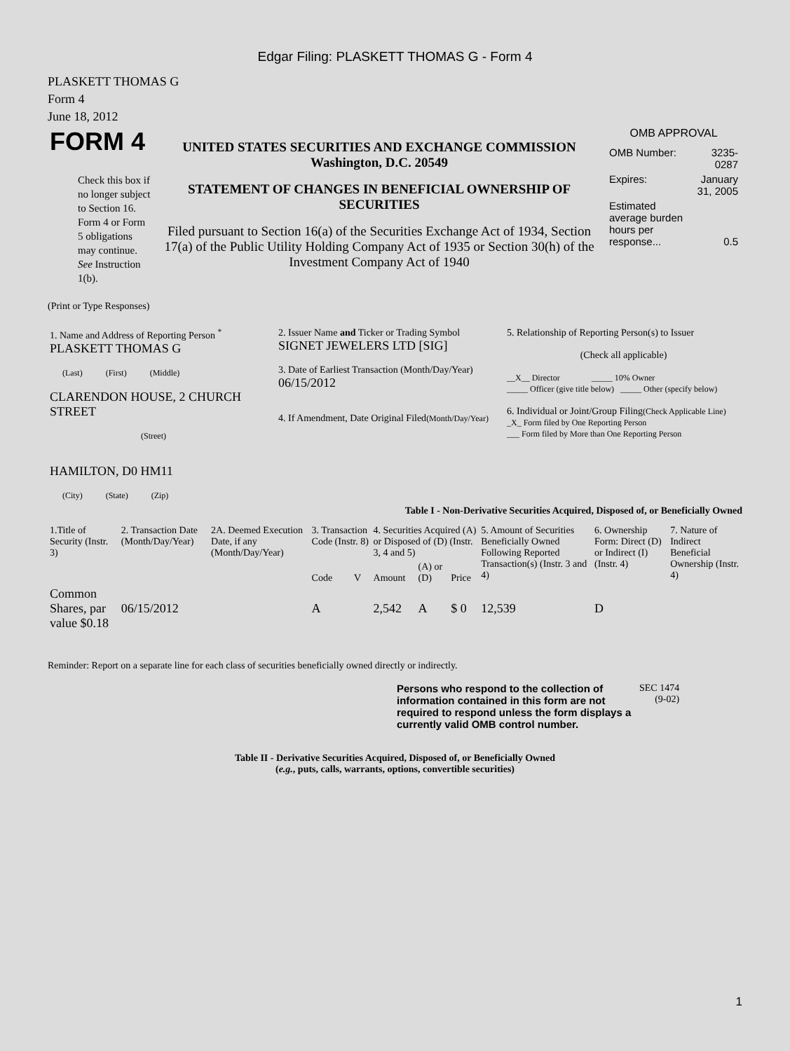Edgar Filing: PLASKETT THOMAS G - Form 4
PLASKETT THOMAS G
Form 4
June 18, 2012
| FORM 4 Check this box if no longer subject to Section 16. Form 4 or Form 5 obligations may continue. See Instruction 1(b). | UNITED STATES SECURITIES AND EXCHANGE COMMISSION Washington, D.C. 20549 STATEMENT OF CHANGES IN BENEFICIAL OWNERSHIP OF SECURITIES Filed pursuant to Section 16(a) of the Securities Exchange Act of 1934, Section 17(a) of the Public Utility Holding Company Act of 1935 or Section 30(h) of the Investment Company Act of 1940 | OMB APPROVAL / OMB Number: / 3235-0287 / / Expires: / January 31, 2005 / / Estimated average burden hours per response... / 0.5 / |
(Print or Type Responses)
| 1. Name and Address of Reporting Person <sup>*</sup> PLASKETT THOMAS G (Last) (First) (Middle) CLARENDON HOUSE, 2 CHURCH STREET (Street) HAMILTON, D0 HM11 (City) (State) (Zip) | 2. Issuer Name and Ticker or Trading Symbol SIGNET JEWELERS LTD [SIG] 3. Date of Earliest Transaction (Month/Day/Year) 06/15/2012 4. If Amendment, Date Original Filed (Month/Day/Year) | 5. Relationship of Reporting Person(s) to Issuer (Check all applicable) __X__ Director _____ 10% Owner _____ Officer (give title below) _____ Other (specify below) 6. Individual or Joint/Group Filing (Check Applicable Line) _X_ Form filed by One Reporting Person ___ Form filed by More than One Reporting Person |
Table I - Non-Derivative Securities Acquired, Disposed of, or Beneficially Owned
| 1.Title of Security (Instr. 3) | 2. Transaction Date (Month/Day/Year) | 2A. Deemed Execution Date, if any (Month/Day/Year) | 3. Transaction Code (Instr. 8) | | 4. Securities Acquired (A) or Disposed of (D) (Instr. 3, 4 and 5) | | | 5. Amount of Securities Beneficially Owned Following Reported Transaction(s) (Instr. 3 and 4) | 6. Ownership Form: Direct (D) or Indirect (I) (Instr. 4) | 7. Nature of Indirect Beneficial Ownership (Instr. 4) |
| --- | --- | --- | --- | --- | --- | --- | --- | --- | --- | --- |
| | | | Code | V | Amount | (A) or (D) | Price | | | |
| Common Shares, par value $0.18 | 06/15/2012 | | A | | 2,542 | A | $ 0 | 12,539 | D | |
Reminder: Report on a separate line for each class of securities beneficially owned directly or indirectly.
| Persons who respond to the collection of information contained in this form are not required to respond unless the form displays a currently valid OMB control number. | SEC 1474 (9-02) |
Table II - Derivative Securities Acquired, Disposed of, or Beneficially Owned
(e.g., puts, calls, warrants, options, convertible securities)
1